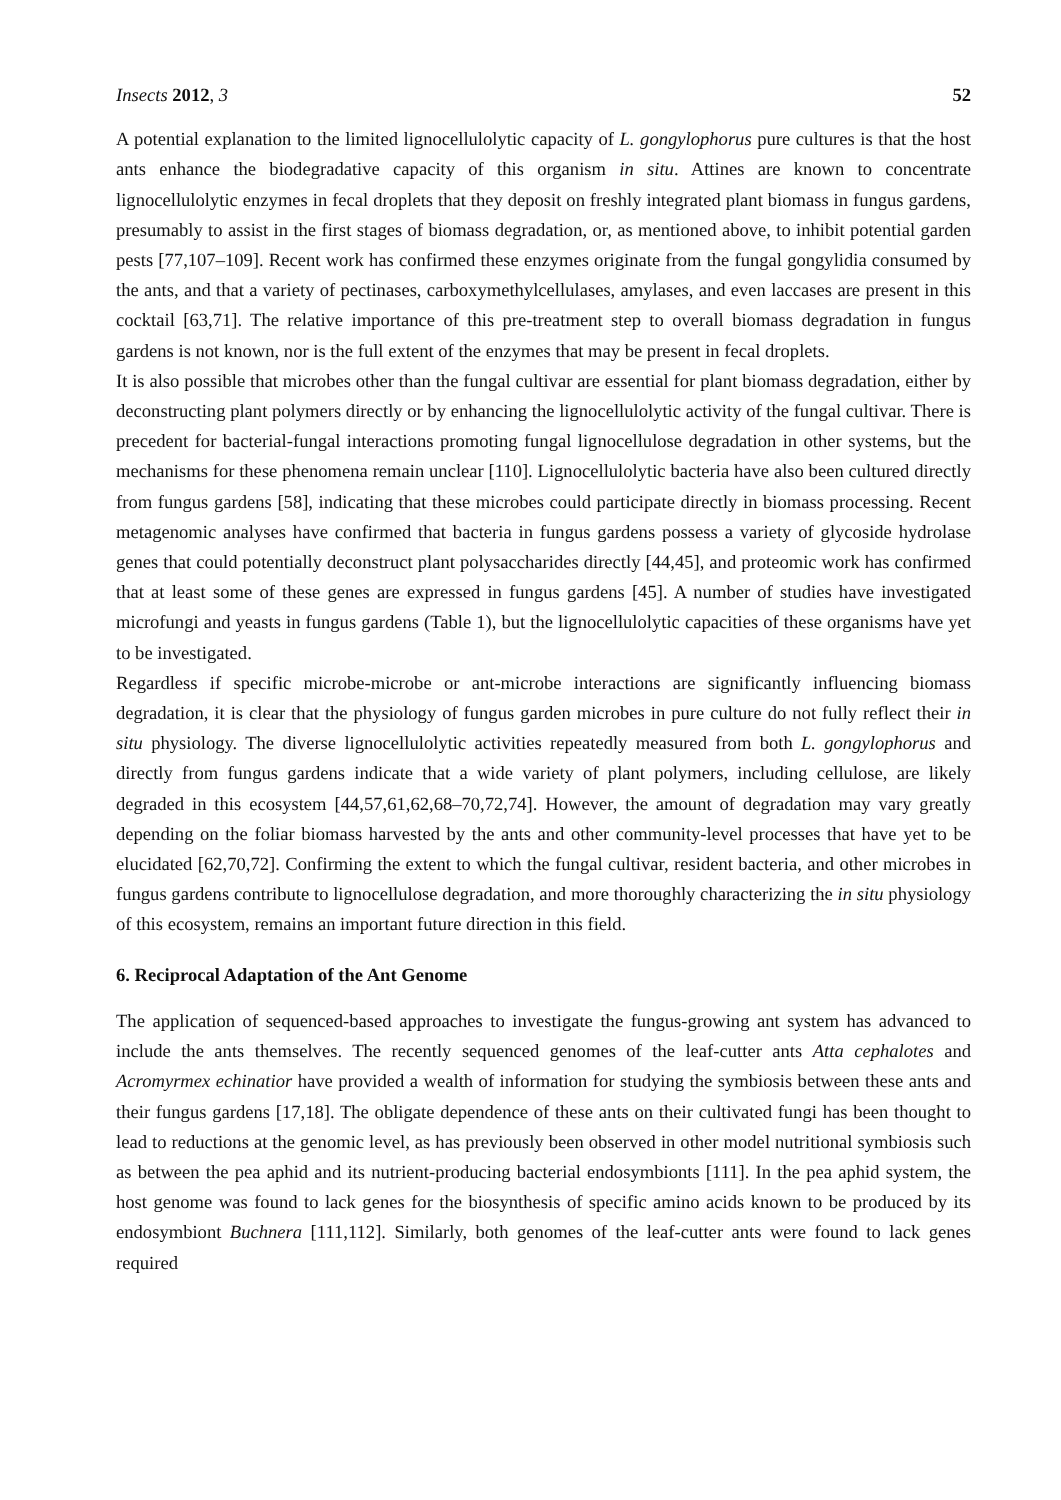Insects 2012, 3 52
A potential explanation to the limited lignocellulolytic capacity of L. gongylophorus pure cultures is that the host ants enhance the biodegradative capacity of this organism in situ. Attines are known to concentrate lignocellulolytic enzymes in fecal droplets that they deposit on freshly integrated plant biomass in fungus gardens, presumably to assist in the first stages of biomass degradation, or, as mentioned above, to inhibit potential garden pests [77,107–109]. Recent work has confirmed these enzymes originate from the fungal gongylidia consumed by the ants, and that a variety of pectinases, carboxymethylcellulases, amylases, and even laccases are present in this cocktail [63,71]. The relative importance of this pre-treatment step to overall biomass degradation in fungus gardens is not known, nor is the full extent of the enzymes that may be present in fecal droplets.
It is also possible that microbes other than the fungal cultivar are essential for plant biomass degradation, either by deconstructing plant polymers directly or by enhancing the lignocellulolytic activity of the fungal cultivar. There is precedent for bacterial-fungal interactions promoting fungal lignocellulose degradation in other systems, but the mechanisms for these phenomena remain unclear [110]. Lignocellulolytic bacteria have also been cultured directly from fungus gardens [58], indicating that these microbes could participate directly in biomass processing. Recent metagenomic analyses have confirmed that bacteria in fungus gardens possess a variety of glycoside hydrolase genes that could potentially deconstruct plant polysaccharides directly [44,45], and proteomic work has confirmed that at least some of these genes are expressed in fungus gardens [45]. A number of studies have investigated microfungi and yeasts in fungus gardens (Table 1), but the lignocellulolytic capacities of these organisms have yet to be investigated.
Regardless if specific microbe-microbe or ant-microbe interactions are significantly influencing biomass degradation, it is clear that the physiology of fungus garden microbes in pure culture do not fully reflect their in situ physiology. The diverse lignocellulolytic activities repeatedly measured from both L. gongylophorus and directly from fungus gardens indicate that a wide variety of plant polymers, including cellulose, are likely degraded in this ecosystem [44,57,61,62,68–70,72,74]. However, the amount of degradation may vary greatly depending on the foliar biomass harvested by the ants and other community-level processes that have yet to be elucidated [62,70,72]. Confirming the extent to which the fungal cultivar, resident bacteria, and other microbes in fungus gardens contribute to lignocellulose degradation, and more thoroughly characterizing the in situ physiology of this ecosystem, remains an important future direction in this field.
6. Reciprocal Adaptation of the Ant Genome
The application of sequenced-based approaches to investigate the fungus-growing ant system has advanced to include the ants themselves. The recently sequenced genomes of the leaf-cutter ants Atta cephalotes and Acromyrmex echinatior have provided a wealth of information for studying the symbiosis between these ants and their fungus gardens [17,18]. The obligate dependence of these ants on their cultivated fungi has been thought to lead to reductions at the genomic level, as has previously been observed in other model nutritional symbiosis such as between the pea aphid and its nutrient-producing bacterial endosymbionts [111]. In the pea aphid system, the host genome was found to lack genes for the biosynthesis of specific amino acids known to be produced by its endosymbiont Buchnera [111,112]. Similarly, both genomes of the leaf-cutter ants were found to lack genes required